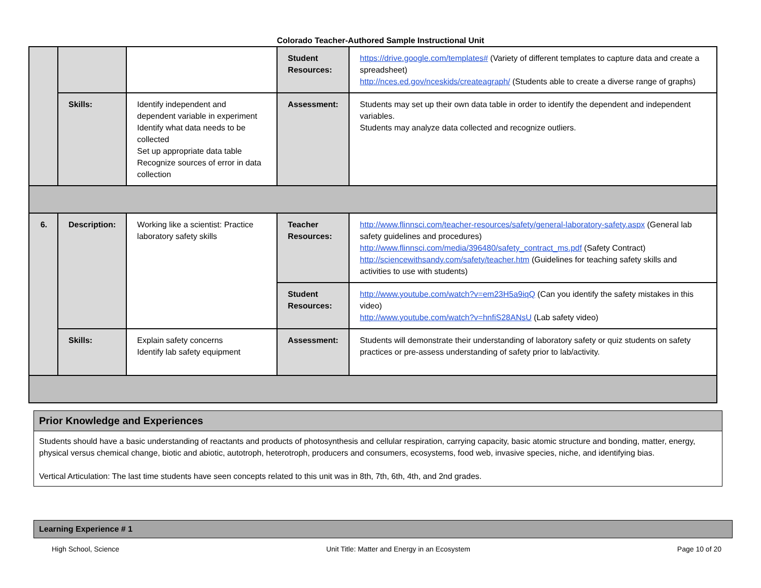Colorado Teacher-Authored Sample Instructional Unit
| | | | Student Resources: | https://drive.google.com/templates# (Variety of different templates to capture data and create a spreadsheet) http://nces.ed.gov/nceskids/createagraph/ (Students able to create a diverse range of graphs) |
| | Skills: | Identify independent and dependent variable in experiment Identify what data needs to be collected Set up appropriate data table Recognize sources of error in data collection | Assessment: | Students may set up their own data table in order to identify the dependent and independent variables. Students may analyze data collected and recognize outliers. |
| 6. | Description: | Working like a scientist: Practice laboratory safety skills | Teacher Resources: | http://www.flinnsci.com/teacher-resources/safety/general-laboratory-safety.aspx (General lab safety guidelines and procedures) http://www.flinnsci.com/media/396480/safety_contract_ms.pdf (Safety Contract) http://sciencewithsandy.com/safety/teacher.htm (Guidelines for teaching safety skills and activities to use with students) |
| | | | Student Resources: | http://www.youtube.com/watch?v=em23H5a9iqQ (Can you identify the safety mistakes in this video) http://www.youtube.com/watch?v=hnfiS28ANsU (Lab safety video) |
| | Skills: | Explain safety concerns Identify lab safety equipment | Assessment: | Students will demonstrate their understanding of laboratory safety or quiz students on safety practices or pre-assess understanding of safety prior to lab/activity. |
Prior Knowledge and Experiences
Students should have a basic understanding of reactants and products of photosynthesis and cellular respiration, carrying capacity, basic atomic structure and bonding, matter, energy, physical versus chemical change, biotic and abiotic, autotroph, heterotroph, producers and consumers, ecosystems, food web, invasive species, niche, and identifying bias.
Vertical Articulation: The last time students have seen concepts related to this unit was in 8th, 7th, 6th, 4th, and 2nd grades.
Learning Experience # 1
High School, Science Unit Title: Matter and Energy in an Ecosystem Page 10 of 20